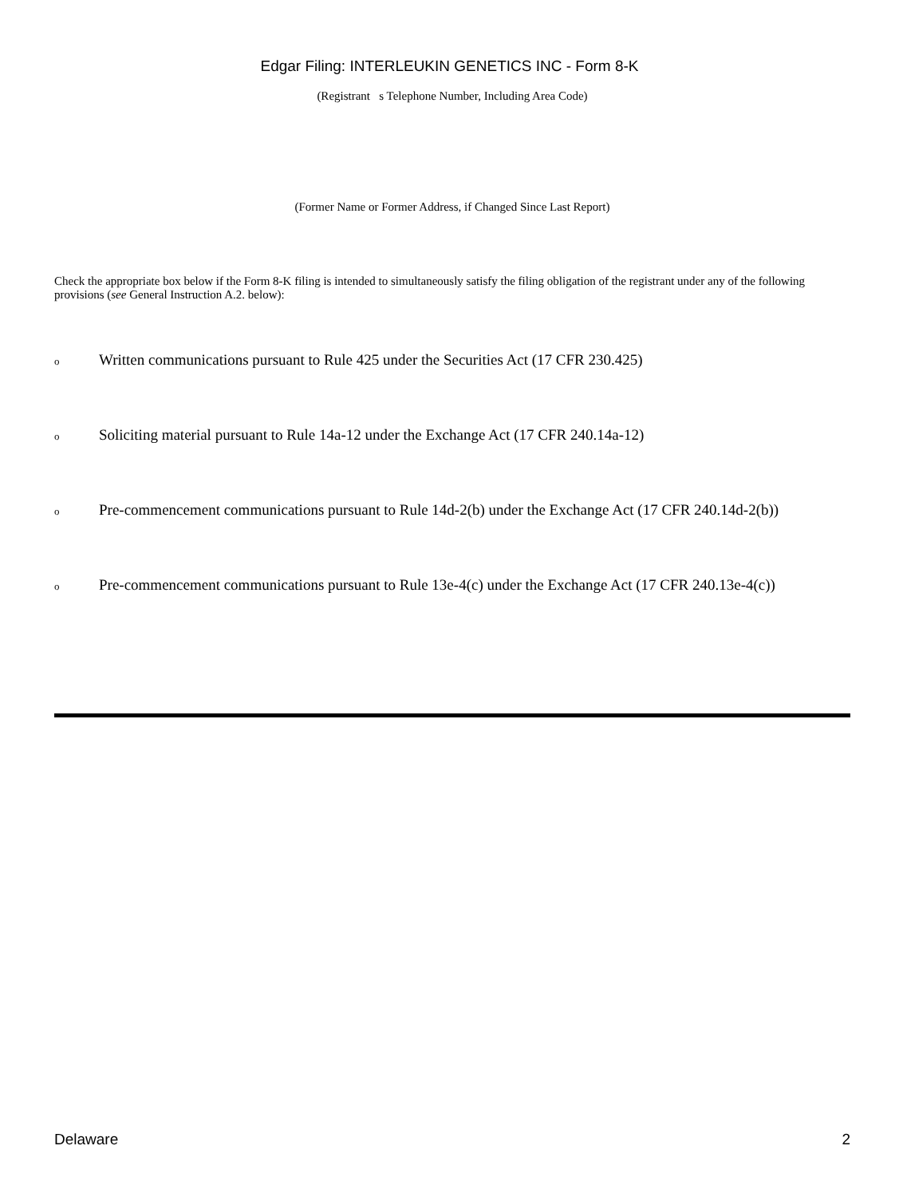Edgar Filing: INTERLEUKIN GENETICS INC - Form 8-K
(Registrant s Telephone Number, Including Area Code)
(Former Name or Former Address, if Changed Since Last Report)
Check the appropriate box below if the Form 8-K filing is intended to simultaneously satisfy the filing obligation of the registrant under any of the following provisions (see General Instruction A.2. below):
o Written communications pursuant to Rule 425 under the Securities Act (17 CFR 230.425)
o Soliciting material pursuant to Rule 14a-12 under the Exchange Act (17 CFR 240.14a-12)
o Pre-commencement communications pursuant to Rule 14d-2(b) under the Exchange Act (17 CFR 240.14d-2(b))
o Pre-commencement communications pursuant to Rule 13e-4(c) under the Exchange Act (17 CFR 240.13e-4(c))
Delaware 2